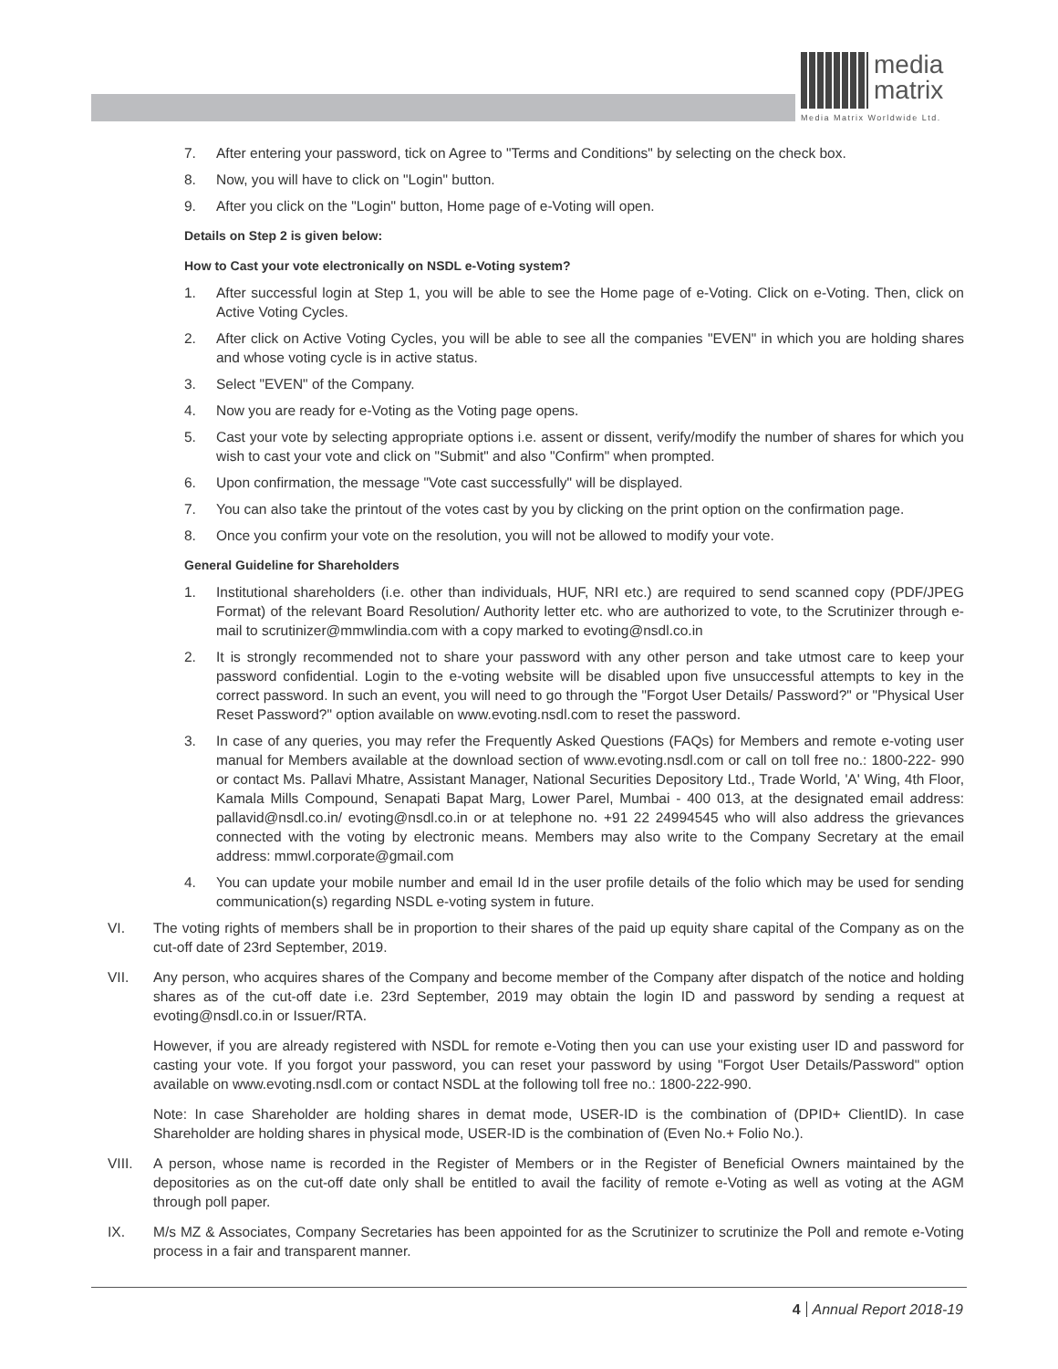media
matrix
Media Matrix Worldwide Ltd.
7. After entering your password, tick on Agree to "Terms and Conditions" by selecting on the check box.
8. Now, you will have to click on "Login" button.
9. After you click on the "Login" button, Home page of e-Voting will open.
Details on Step 2 is given below:
How to Cast your vote electronically on NSDL e-Voting system?
1. After successful login at Step 1, you will be able to see the Home page of e-Voting. Click on e-Voting. Then, click on Active Voting Cycles.
2. After click on Active Voting Cycles, you will be able to see all the companies "EVEN" in which you are holding shares and whose voting cycle is in active status.
3. Select "EVEN" of the Company.
4. Now you are ready for e-Voting as the Voting page opens.
5. Cast your vote by selecting appropriate options i.e. assent or dissent, verify/modify the number of shares for which you wish to cast your vote and click on "Submit" and also "Confirm" when prompted.
6. Upon confirmation, the message "Vote cast successfully" will be displayed.
7. You can also take the printout of the votes cast by you by clicking on the print option on the confirmation page.
8. Once you confirm your vote on the resolution, you will not be allowed to modify your vote.
General Guideline for Shareholders
1. Institutional shareholders (i.e. other than individuals, HUF, NRI etc.) are required to send scanned copy (PDF/JPEG Format) of the relevant Board Resolution/ Authority letter etc. who are authorized to vote, to the Scrutinizer through e-mail to scrutinizer@mmwlindia.com with a copy marked to evoting@nsdl.co.in
2. It is strongly recommended not to share your password with any other person and take utmost care to keep your password confidential. Login to the e-voting website will be disabled upon five unsuccessful attempts to key in the correct password. In such an event, you will need to go through the "Forgot User Details/ Password?" or "Physical User Reset Password?" option available on www.evoting.nsdl.com to reset the password.
3. In case of any queries, you may refer the Frequently Asked Questions (FAQs) for Members and remote e-voting user manual for Members available at the download section of www.evoting.nsdl.com or call on toll free no.: 1800-222- 990 or contact Ms. Pallavi Mhatre, Assistant Manager, National Securities Depository Ltd., Trade World, 'A' Wing, 4th Floor, Kamala Mills Compound, Senapati Bapat Marg, Lower Parel, Mumbai - 400 013, at the designated email address: pallavid@nsdl.co.in/ evoting@nsdl.co.in or at telephone no. +91 22 24994545 who will also address the grievances connected with the voting by electronic means. Members may also write to the Company Secretary at the email address: mmwl.corporate@gmail.com
4. You can update your mobile number and email Id in the user profile details of the folio which may be used for sending communication(s) regarding NSDL e-voting system in future.
VI. The voting rights of members shall be in proportion to their shares of the paid up equity share capital of the Company as on the cut-off date of 23rd September, 2019.
VII. Any person, who acquires shares of the Company and become member of the Company after dispatch of the notice and holding shares as of the cut-off date i.e. 23rd September, 2019 may obtain the login ID and password by sending a request at evoting@nsdl.co.in or Issuer/RTA.
However, if you are already registered with NSDL for remote e-Voting then you can use your existing user ID and password for casting your vote. If you forgot your password, you can reset your password by using "Forgot User Details/Password" option available on www.evoting.nsdl.com or contact NSDL at the following toll free no.: 1800-222-990.
Note: In case Shareholder are holding shares in demat mode, USER-ID is the combination of (DPID+ ClientID). In case Shareholder are holding shares in physical mode, USER-ID is the combination of (Even No.+ Folio No.).
VIII. A person, whose name is recorded in the Register of Members or in the Register of Beneficial Owners maintained by the depositories as on the cut-off date only shall be entitled to avail the facility of remote e-Voting as well as voting at the AGM through poll paper.
IX. M/s MZ & Associates, Company Secretaries has been appointed for as the Scrutinizer to scrutinize the Poll and remote e-Voting process in a fair and transparent manner.
4 Annual Report 2018-19